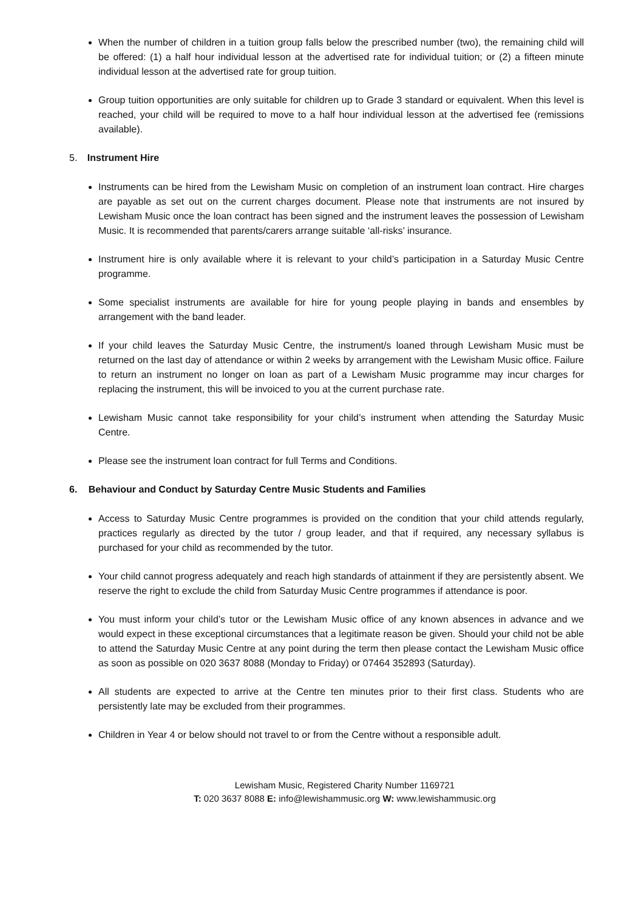When the number of children in a tuition group falls below the prescribed number (two), the remaining child will be offered: (1) a half hour individual lesson at the advertised rate for individual tuition; or (2) a fifteen minute individual lesson at the advertised rate for group tuition.
Group tuition opportunities are only suitable for children up to Grade 3 standard or equivalent. When this level is reached, your child will be required to move to a half hour individual lesson at the advertised fee (remissions available).
5. Instrument Hire
Instruments can be hired from the Lewisham Music on completion of an instrument loan contract. Hire charges are payable as set out on the current charges document. Please note that instruments are not insured by Lewisham Music once the loan contract has been signed and the instrument leaves the possession of Lewisham Music. It is recommended that parents/carers arrange suitable ‘all-risks’ insurance.
Instrument hire is only available where it is relevant to your child’s participation in a Saturday Music Centre programme.
Some specialist instruments are available for hire for young people playing in bands and ensembles by arrangement with the band leader.
If your child leaves the Saturday Music Centre, the instrument/s loaned through Lewisham Music must be returned on the last day of attendance or within 2 weeks by arrangement with the Lewisham Music office. Failure to return an instrument no longer on loan as part of a Lewisham Music programme may incur charges for replacing the instrument, this will be invoiced to you at the current purchase rate.
Lewisham Music cannot take responsibility for your child’s instrument when attending the Saturday Music Centre.
Please see the instrument loan contract for full Terms and Conditions.
6. Behaviour and Conduct by Saturday Centre Music Students and Families
Access to Saturday Music Centre programmes is provided on the condition that your child attends regularly, practices regularly as directed by the tutor / group leader, and that if required, any necessary syllabus is purchased for your child as recommended by the tutor.
Your child cannot progress adequately and reach high standards of attainment if they are persistently absent. We reserve the right to exclude the child from Saturday Music Centre programmes if attendance is poor.
You must inform your child’s tutor or the Lewisham Music office of any known absences in advance and we would expect in these exceptional circumstances that a legitimate reason be given. Should your child not be able to attend the Saturday Music Centre at any point during the term then please contact the Lewisham Music office as soon as possible on 020 3637 8088 (Monday to Friday) or 07464 352893 (Saturday).
All students are expected to arrive at the Centre ten minutes prior to their first class. Students who are persistently late may be excluded from their programmes.
Children in Year 4 or below should not travel to or from the Centre without a responsible adult.
Lewisham Music, Registered Charity Number 1169721
T: 020 3637 8088 E: info@lewishammusic.org W: www.lewishammusic.org